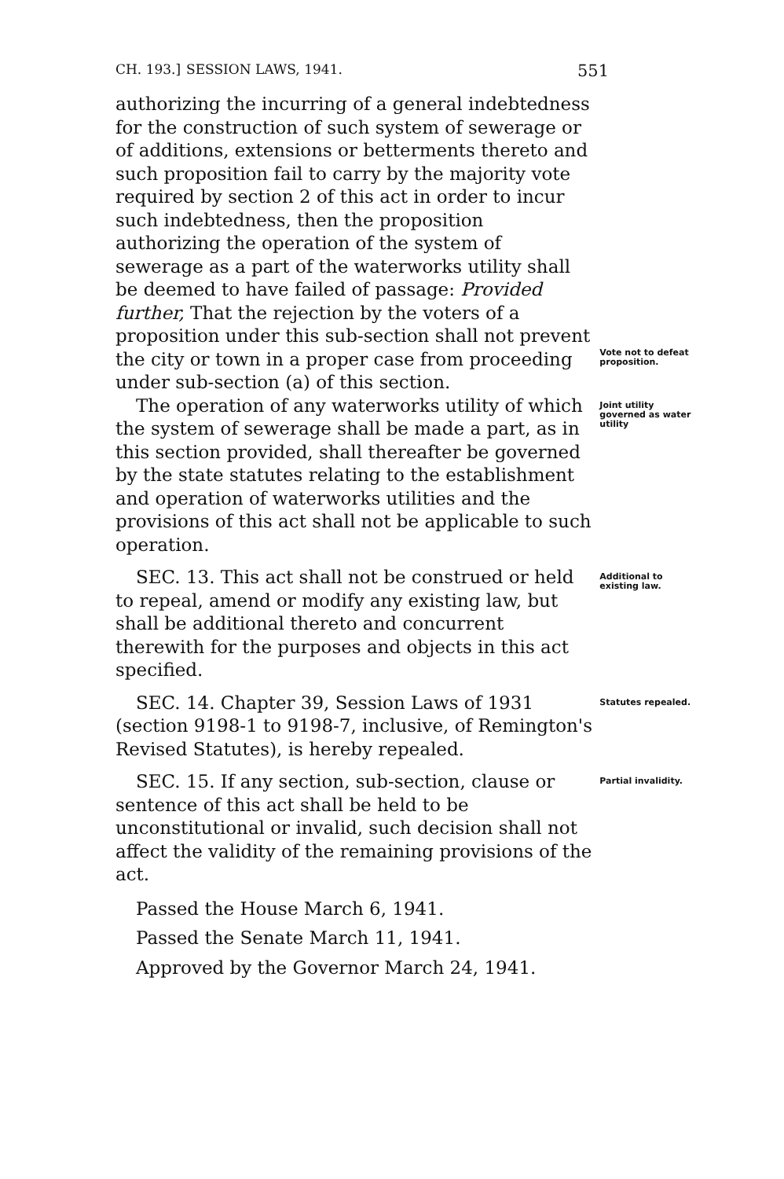CH. 193.] SESSION LAWS, 1941. 551
authorizing the incurring of a general indebtedness for the construction of such system of sewerage or of additions, extensions or betterments thereto and such proposition fail to carry by the majority vote required by section 2 of this act in order to incur such indebtedness, then the proposition authorizing the operation of the system of sewerage as a part of the waterworks utility shall be deemed to have failed of passage: Provided further, That the rejection by the voters of a proposition under this sub-section shall not prevent the city or town in a proper case from proceeding under sub-section (a) of this section.
Vote not to defeat proposition.
The operation of any waterworks utility of which the system of sewerage shall be made a part, as in this section provided, shall thereafter be governed by the state statutes relating to the establishment and operation of waterworks utilities and the provisions of this act shall not be applicable to such operation.
Joint utility governed as water utility
SEC. 13. This act shall not be construed or held to repeal, amend or modify any existing law, but shall be additional thereto and concurrent therewith for the purposes and objects in this act specified.
Additional to existing law.
SEC. 14. Chapter 39, Session Laws of 1931 (section 9198-1 to 9198-7, inclusive, of Remington's Revised Statutes), is hereby repealed.
Statutes repealed.
SEC. 15. If any section, sub-section, clause or sentence of this act shall be held to be unconstitutional or invalid, such decision shall not affect the validity of the remaining provisions of the act.
Partial invalidity.
Passed the House March 6, 1941.
Passed the Senate March 11, 1941.
Approved by the Governor March 24, 1941.